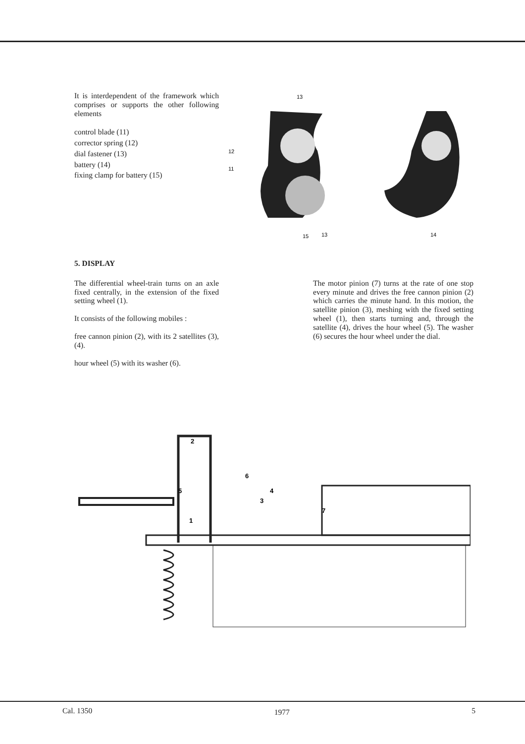It is interdependent of the framework which comprises or supports the other following elements
control blade (11)
corrector spring (12)
dial fastener (13)
battery (14)
fixing clamp for battery (15)
13
12
11
15
13
14
5. DISPLAY
The differential wheel-train turns on an axle fixed centrally, in the extension of the fixed setting wheel (1).
It consists of the following mobiles :
free cannon pinion (2), with its 2 satellites (3), (4).
hour wheel (5) with its washer (6).
The motor pinion (7) turns at the rate of one stop every minute and drives the free cannon pinion (2) which carries the minute hand. In this motion, the satellite pinion (3), meshing with the fixed setting wheel (1), then starts turning and, through the satellite (4), drives the hour wheel (5). The washer (6) secures the hour wheel under the dial.
2
6
5
4
3
7
1
Cal. 1350 1977 5